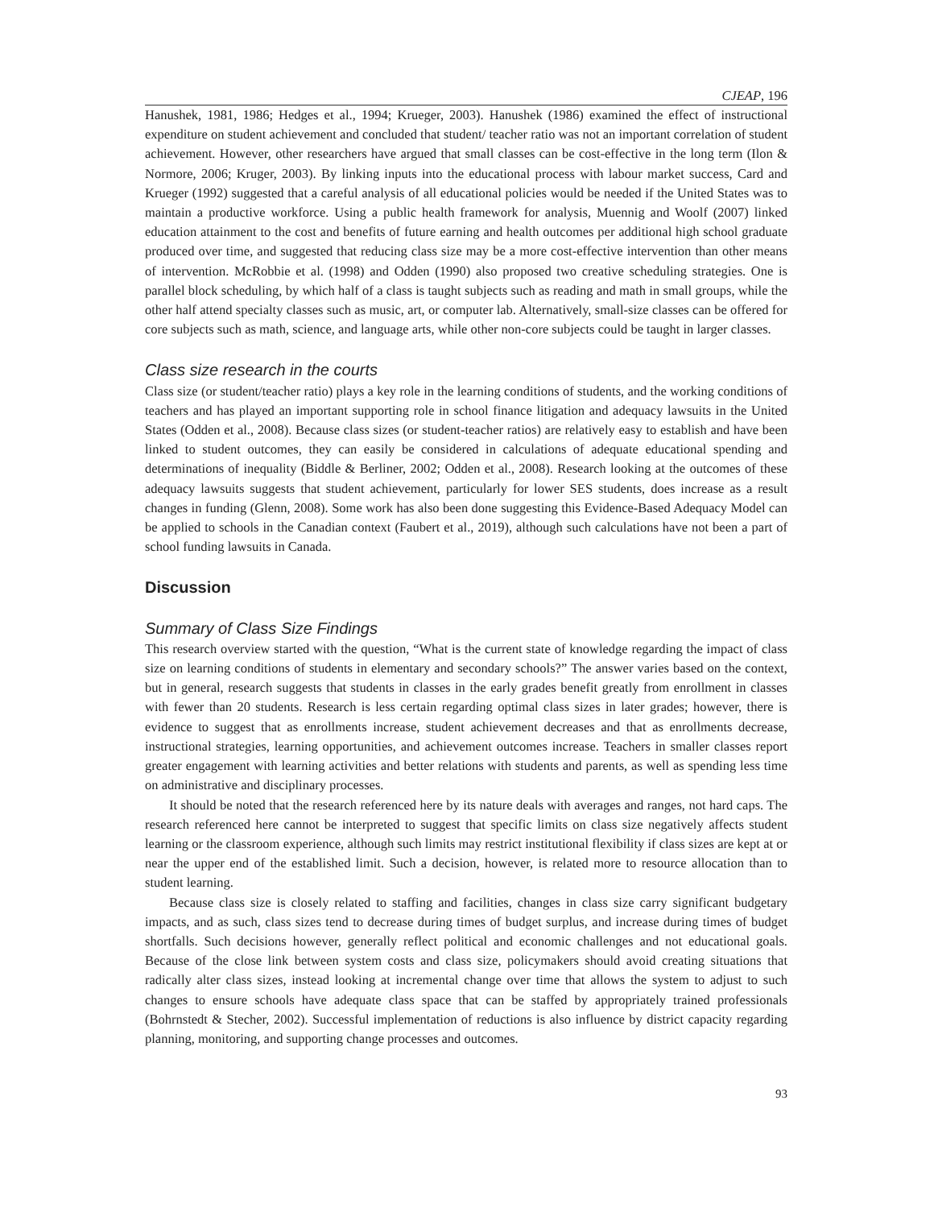CJEAP, 196
Hanushek, 1981, 1986; Hedges et al., 1994; Krueger, 2003). Hanushek (1986) examined the effect of instructional expenditure on student achievement and concluded that student/ teacher ratio was not an important correlation of student achievement. However, other researchers have argued that small classes can be cost-effective in the long term (Ilon & Normore, 2006; Kruger, 2003). By linking inputs into the educational process with labour market success, Card and Krueger (1992) suggested that a careful analysis of all educational policies would be needed if the United States was to maintain a productive workforce. Using a public health framework for analysis, Muennig and Woolf (2007) linked education attainment to the cost and benefits of future earning and health outcomes per additional high school graduate produced over time, and suggested that reducing class size may be a more cost-effective intervention than other means of intervention. McRobbie et al. (1998) and Odden (1990) also proposed two creative scheduling strategies. One is parallel block scheduling, by which half of a class is taught subjects such as reading and math in small groups, while the other half attend specialty classes such as music, art, or computer lab. Alternatively, small-size classes can be offered for core subjects such as math, science, and language arts, while other non-core subjects could be taught in larger classes.
Class size research in the courts
Class size (or student/teacher ratio) plays a key role in the learning conditions of students, and the working conditions of teachers and has played an important supporting role in school finance litigation and adequacy lawsuits in the United States (Odden et al., 2008). Because class sizes (or student-teacher ratios) are relatively easy to establish and have been linked to student outcomes, they can easily be considered in calculations of adequate educational spending and determinations of inequality (Biddle & Berliner, 2002; Odden et al., 2008). Research looking at the outcomes of these adequacy lawsuits suggests that student achievement, particularly for lower SES students, does increase as a result changes in funding (Glenn, 2008). Some work has also been done suggesting this Evidence-Based Adequacy Model can be applied to schools in the Canadian context (Faubert et al., 2019), although such calculations have not been a part of school funding lawsuits in Canada.
Discussion
Summary of Class Size Findings
This research overview started with the question, “What is the current state of knowledge regarding the impact of class size on learning conditions of students in elementary and secondary schools?” The answer varies based on the context, but in general, research suggests that students in classes in the early grades benefit greatly from enrollment in classes with fewer than 20 students. Research is less certain regarding optimal class sizes in later grades; however, there is evidence to suggest that as enrollments increase, student achievement decreases and that as enrollments decrease, instructional strategies, learning opportunities, and achievement outcomes increase. Teachers in smaller classes report greater engagement with learning activities and better relations with students and parents, as well as spending less time on administrative and disciplinary processes.
It should be noted that the research referenced here by its nature deals with averages and ranges, not hard caps. The research referenced here cannot be interpreted to suggest that specific limits on class size negatively affects student learning or the classroom experience, although such limits may restrict institutional flexibility if class sizes are kept at or near the upper end of the established limit. Such a decision, however, is related more to resource allocation than to student learning.
Because class size is closely related to staffing and facilities, changes in class size carry significant budgetary impacts, and as such, class sizes tend to decrease during times of budget surplus, and increase during times of budget shortfalls. Such decisions however, generally reflect political and economic challenges and not educational goals. Because of the close link between system costs and class size, policymakers should avoid creating situations that radically alter class sizes, instead looking at incremental change over time that allows the system to adjust to such changes to ensure schools have adequate class space that can be staffed by appropriately trained professionals (Bohrnstedt & Stecher, 2002). Successful implementation of reductions is also influence by district capacity regarding planning, monitoring, and supporting change processes and outcomes.
93